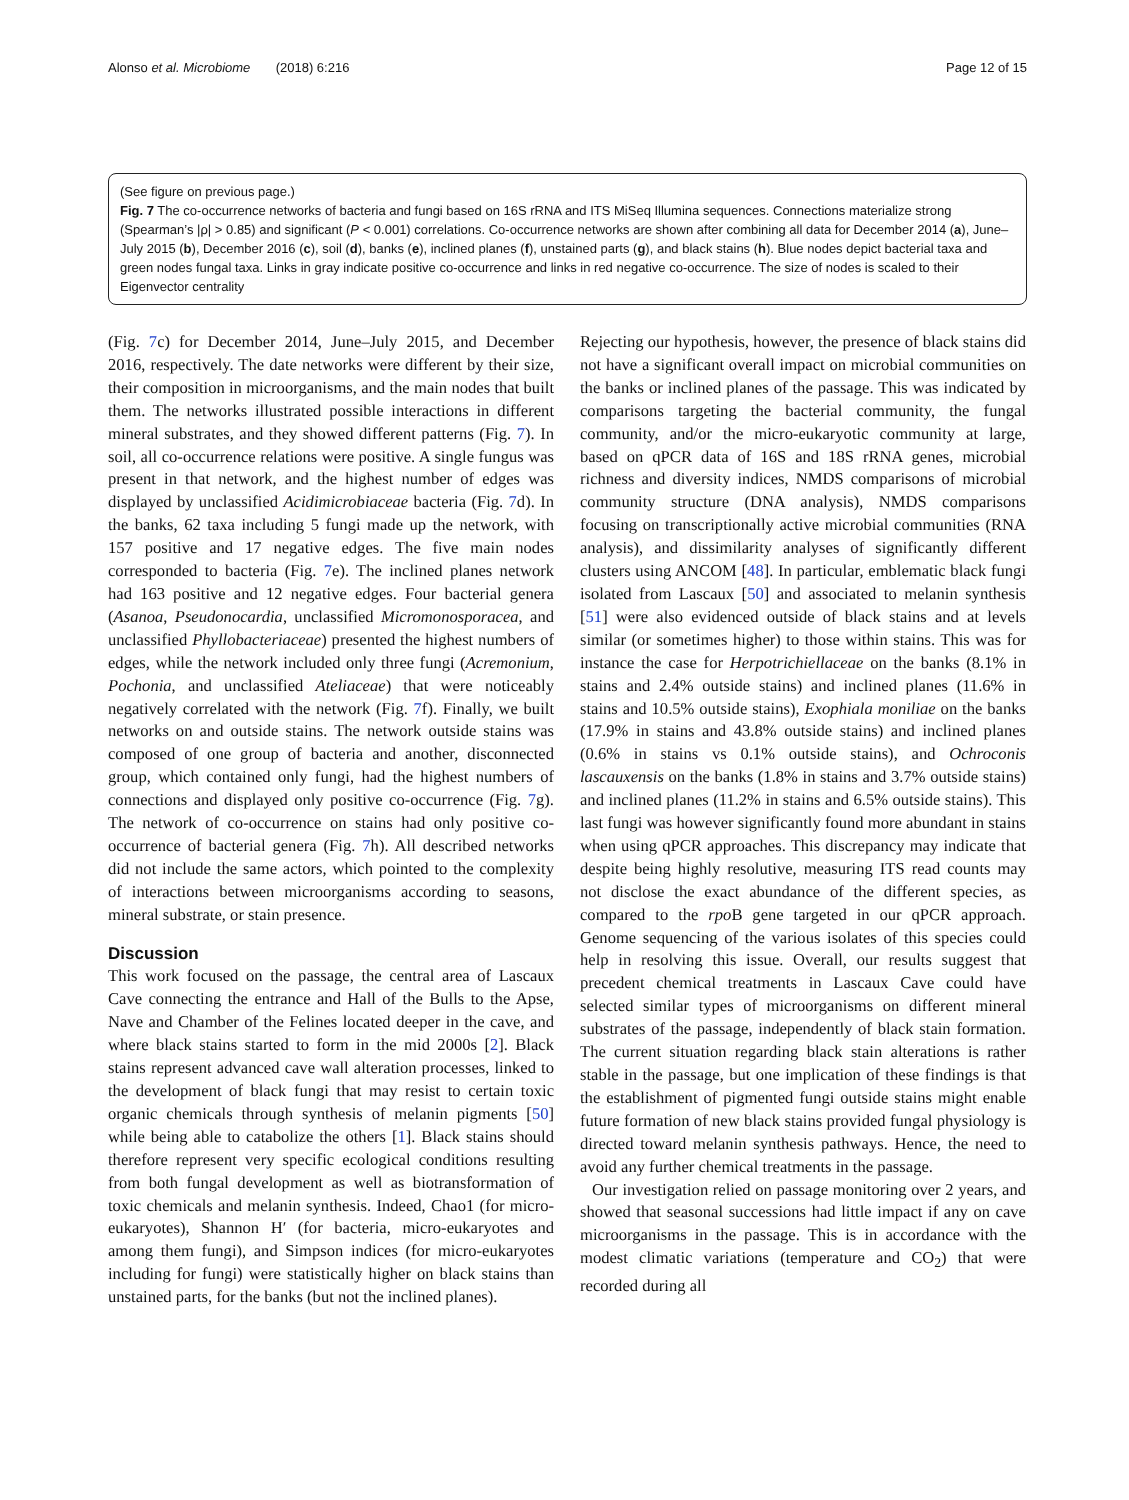Alonso et al. Microbiome (2018) 6:216 Page 12 of 15
(See figure on previous page.)
Fig. 7 The co-occurrence networks of bacteria and fungi based on 16S rRNA and ITS MiSeq Illumina sequences. Connections materialize strong (Spearman’s |ρ| > 0.85) and significant (P < 0.001) correlations. Co-occurrence networks are shown after combining all data for December 2014 (a), June–July 2015 (b), December 2016 (c), soil (d), banks (e), inclined planes (f), unstained parts (g), and black stains (h). Blue nodes depict bacterial taxa and green nodes fungal taxa. Links in gray indicate positive co-occurrence and links in red negative co-occurrence. The size of nodes is scaled to their Eigenvector centrality
(Fig. 7c) for December 2014, June–July 2015, and December 2016, respectively. The date networks were different by their size, their composition in microorganisms, and the main nodes that built them. The networks illustrated possible interactions in different mineral substrates, and they showed different patterns (Fig. 7). In soil, all co-occurrence relations were positive. A single fungus was present in that network, and the highest number of edges was displayed by unclassified Acidimicrobiaceae bacteria (Fig. 7d). In the banks, 62 taxa including 5 fungi made up the network, with 157 positive and 17 negative edges. The five main nodes corresponded to bacteria (Fig. 7e). The inclined planes network had 163 positive and 12 negative edges. Four bacterial genera (Asanoa, Pseudonocardia, unclassified Micromonosporacea, and unclassified Phyllobacteriaceae) presented the highest numbers of edges, while the network included only three fungi (Acremonium, Pochonia, and unclassified Ateliaceae) that were noticeably negatively correlated with the network (Fig. 7f). Finally, we built networks on and outside stains. The network outside stains was composed of one group of bacteria and another, disconnected group, which contained only fungi, had the highest numbers of connections and displayed only positive co-occurrence (Fig. 7g). The network of co-occurrence on stains had only positive co-occurrence of bacterial genera (Fig. 7h). All described networks did not include the same actors, which pointed to the complexity of interactions between microorganisms according to seasons, mineral substrate, or stain presence.
Discussion
This work focused on the passage, the central area of Lascaux Cave connecting the entrance and Hall of the Bulls to the Apse, Nave and Chamber of the Felines located deeper in the cave, and where black stains started to form in the mid 2000s [2]. Black stains represent advanced cave wall alteration processes, linked to the development of black fungi that may resist to certain toxic organic chemicals through synthesis of melanin pigments [50] while being able to catabolize the others [1]. Black stains should therefore represent very specific ecological conditions resulting from both fungal development as well as biotransformation of toxic chemicals and melanin synthesis. Indeed, Chao1 (for micro-eukaryotes), Shannon H′ (for bacteria, micro-eukaryotes and among them fungi), and Simpson indices (for micro-eukaryotes including for fungi) were statistically higher on black stains than unstained parts, for the banks (but not the inclined planes).
Rejecting our hypothesis, however, the presence of black stains did not have a significant overall impact on microbial communities on the banks or inclined planes of the passage. This was indicated by comparisons targeting the bacterial community, the fungal community, and/or the micro-eukaryotic community at large, based on qPCR data of 16S and 18S rRNA genes, microbial richness and diversity indices, NMDS comparisons of microbial community structure (DNA analysis), NMDS comparisons focusing on transcriptionally active microbial communities (RNA analysis), and dissimilarity analyses of significantly different clusters using ANCOM [48]. In particular, emblematic black fungi isolated from Lascaux [50] and associated to melanin synthesis [51] were also evidenced outside of black stains and at levels similar (or sometimes higher) to those within stains. This was for instance the case for Herpotrichiellaceae on the banks (8.1% in stains and 2.4% outside stains) and inclined planes (11.6% in stains and 10.5% outside stains), Exophiala moniliae on the banks (17.9% in stains and 43.8% outside stains) and inclined planes (0.6% in stains vs 0.1% outside stains), and Ochroconis lascauxensis on the banks (1.8% in stains and 3.7% outside stains) and inclined planes (11.2% in stains and 6.5% outside stains). This last fungi was however significantly found more abundant in stains when using qPCR approaches. This discrepancy may indicate that despite being highly resolutive, measuring ITS read counts may not disclose the exact abundance of the different species, as compared to the rpo B gene targeted in our qPCR approach. Genome sequencing of the various isolates of this species could help in resolving this issue. Overall, our results suggest that precedent chemical treatments in Lascaux Cave could have selected similar types of microorganisms on different mineral substrates of the passage, independently of black stain formation. The current situation regarding black stain alterations is rather stable in the passage, but one implication of these findings is that the establishment of pigmented fungi outside stains might enable future formation of new black stains provided fungal physiology is directed toward melanin synthesis pathways. Hence, the need to avoid any further chemical treatments in the passage.
Our investigation relied on passage monitoring over 2 years, and showed that seasonal successions had little impact if any on cave microorganisms in the passage. This is in accordance with the modest climatic variations (temperature and CO<sub>2</sub>) that were recorded during all